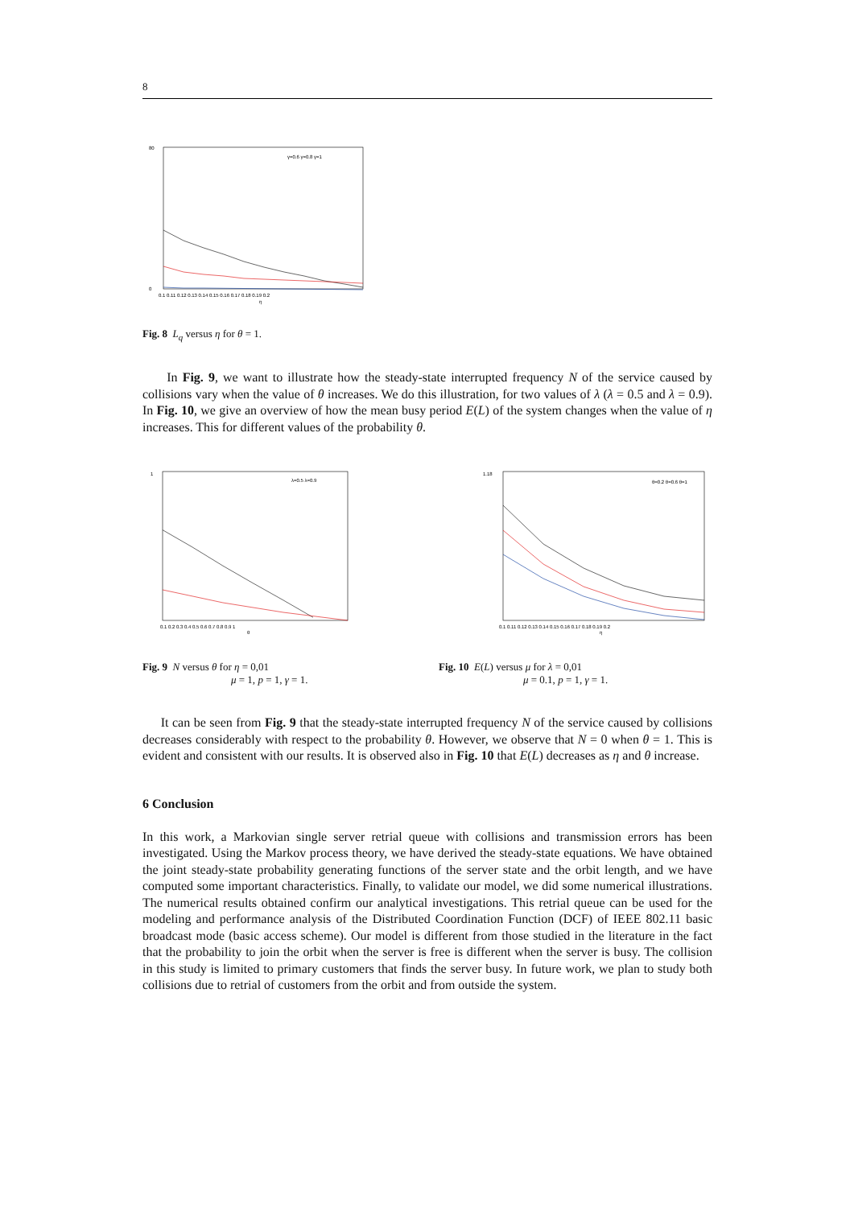8
80
0
γ=0.6 γ=0.8 γ=1
0.1 0.11 0.12 0.13 0.14 0.15 0.16 0.17 0.18 0.19 0.2
η
Fig. 8 L<sub>q</sub> versus η for θ = 1.
In Fig. 9, we want to illustrate how the steady-state interrupted frequency N of the service caused by collisions vary when the value of θ increases. We do this illustration, for two values of λ (λ = 0.5 and λ = 0.9). In Fig. 10, we give an overview of how the mean busy period E(L) of the system changes when the value of η increases. This for different values of the probability θ.
λ=0.5 λ=0.9
1
0.1 0.2 0.3 0.4 0.5 0.6 0.7 0.8 0.9 1
θ
θ=0.2 θ=0.6 θ=1
1.18
0.1 0.11 0.12 0.13 0.14 0.15 0.16 0.17 0.18 0.19 0.2
η
Fig. 9 N versus θ for η = 0,01
μ = 1, p = 1, γ = 1.
Fig. 10 E(L) versus μ for λ = 0,01
μ = 0.1, p = 1, γ = 1.
It can be seen from Fig. 9 that the steady-state interrupted frequency N of the service caused by collisions decreases considerably with respect to the probability θ. However, we observe that N = 0 when θ = 1. This is evident and consistent with our results. It is observed also in Fig. 10 that E(L) decreases as η and θ increase.
6 Conclusion
In this work, a Markovian single server retrial queue with collisions and transmission errors has been investigated. Using the Markov process theory, we have derived the steady-state equations. We have obtained the joint steady-state probability generating functions of the server state and the orbit length, and we have computed some important characteristics. Finally, to validate our model, we did some numerical illustrations. The numerical results obtained confirm our analytical investigations. This retrial queue can be used for the modeling and performance analysis of the Distributed Coordination Function (DCF) of IEEE 802.11 basic broadcast mode (basic access scheme). Our model is different from those studied in the literature in the fact that the probability to join the orbit when the server is free is different when the server is busy. The collision in this study is limited to primary customers that finds the server busy. In future work, we plan to study both collisions due to retrial of customers from the orbit and from outside the system.